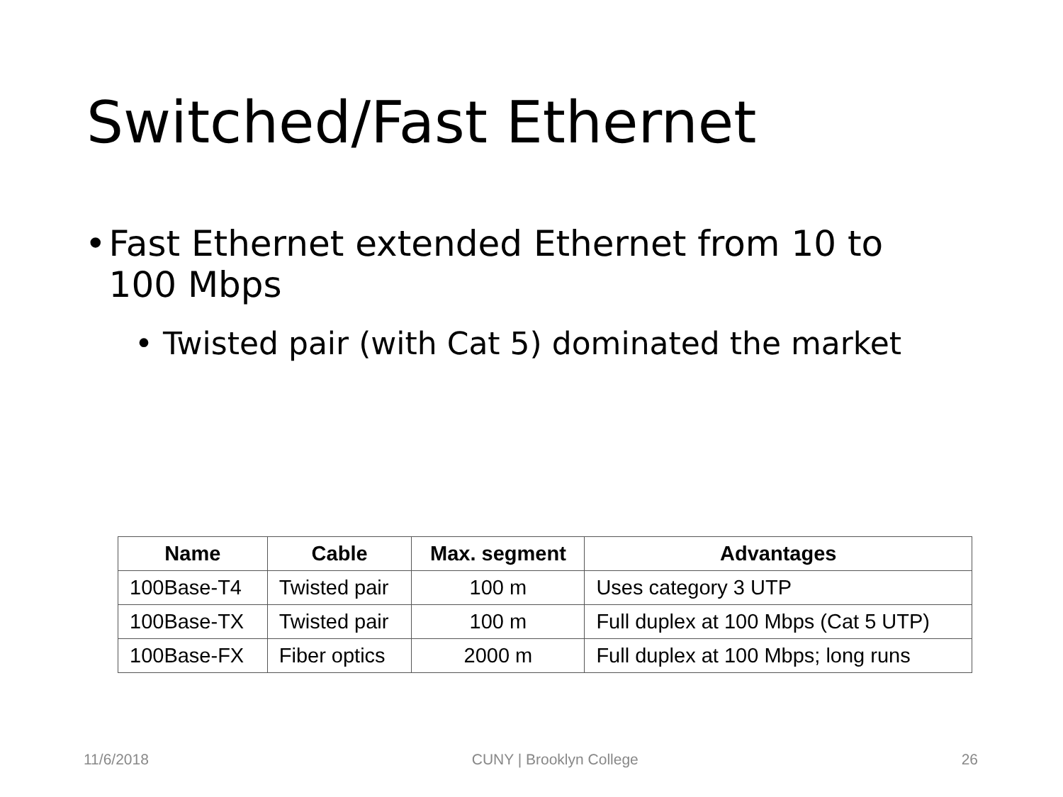Switched/Fast Ethernet
• Fast Ethernet extended Ethernet from 10 to 100 Mbps
• Twisted pair (with Cat 5) dominated the market
| Name | Cable | Max. segment | Advantages |
| --- | --- | --- | --- |
| 100Base-T4 | Twisted pair | 100 m | Uses category 3 UTP |
| 100Base-TX | Twisted pair | 100 m | Full duplex at 100 Mbps (Cat 5 UTP) |
| 100Base-FX | Fiber optics | 2000 m | Full duplex at 100 Mbps; long runs |
11/6/2018 CUNY | Brooklyn College 26